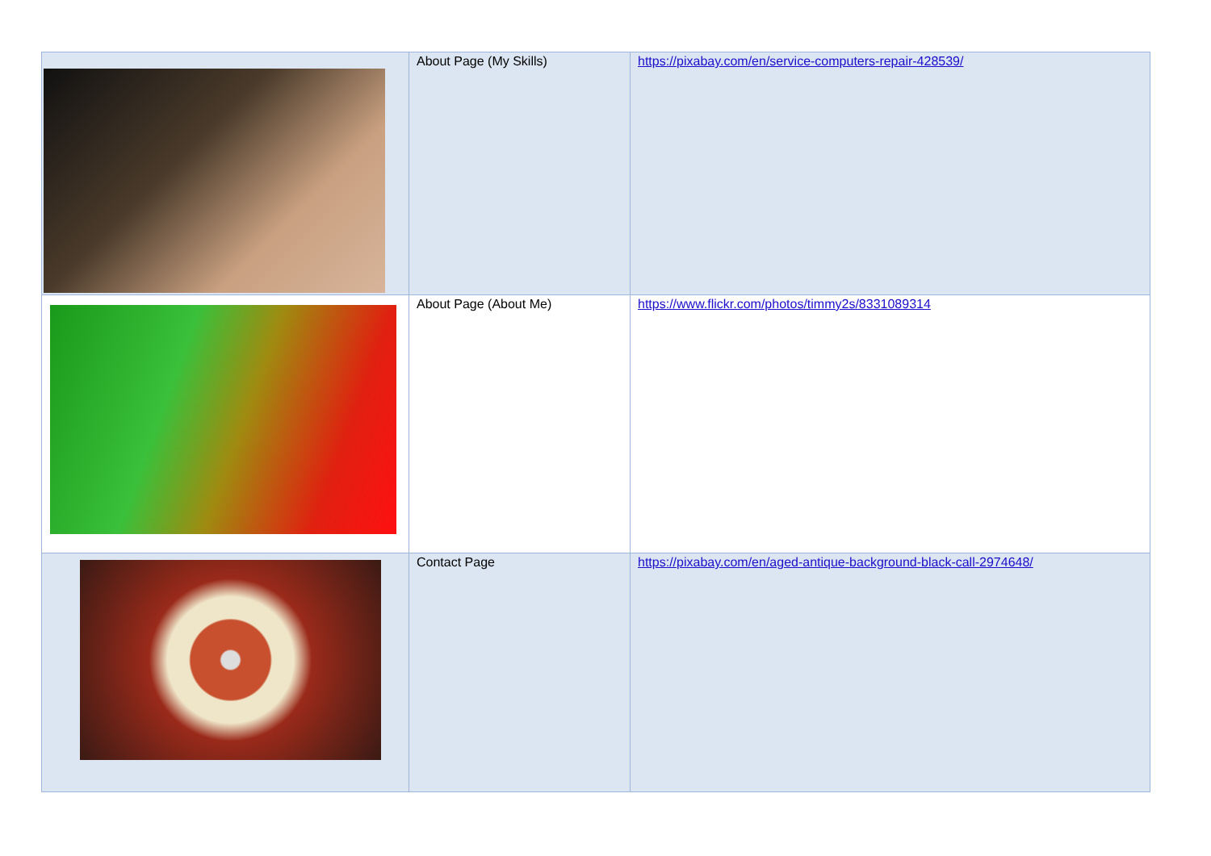| | About Page (My Skills) | https://pixabay.com/en/service-computers-repair-428539/ |
| | About Page (About Me) | https://www.flickr.com/photos/timmy2s/8331089314 |
| | Contact Page | https://pixabay.com/en/aged-antique-background-black-call-2974648/ |